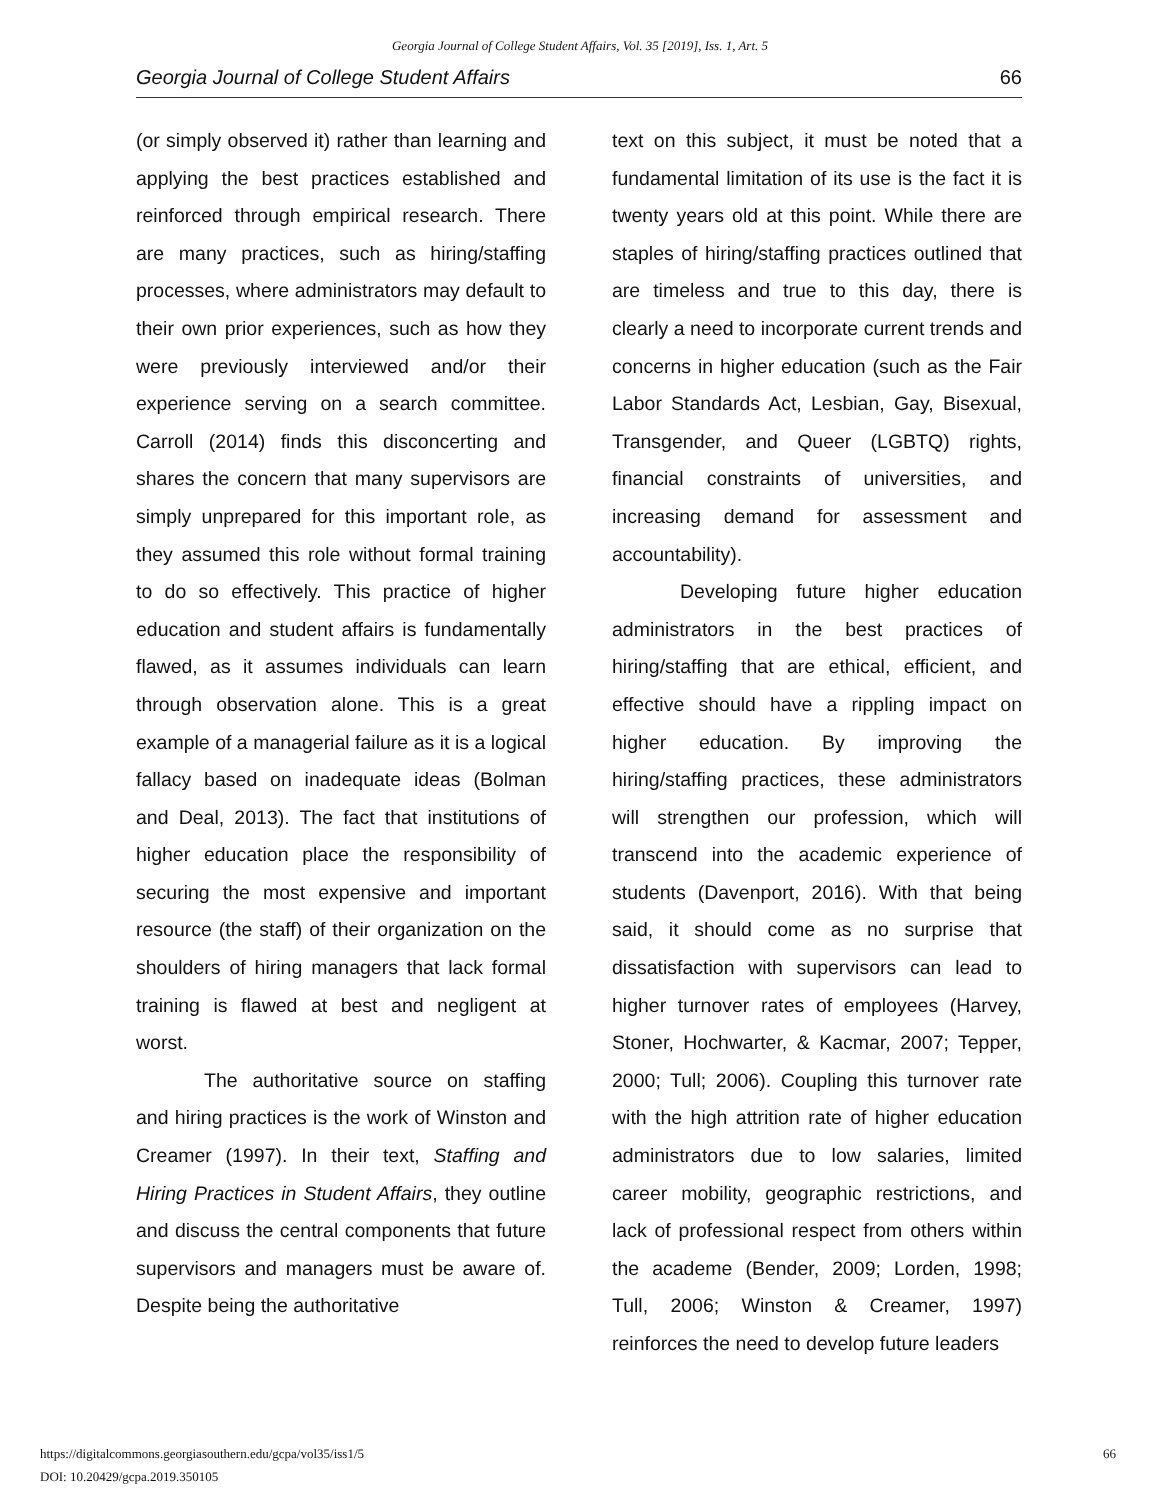Georgia Journal of College Student Affairs, Vol. 35 [2019], Iss. 1, Art. 5
Georgia Journal of College Student Affairs 66
(or simply observed it) rather than learning and applying the best practices established and reinforced through empirical research. There are many practices, such as hiring/staffing processes, where administrators may default to their own prior experiences, such as how they were previously interviewed and/or their experience serving on a search committee. Carroll (2014) finds this disconcerting and shares the concern that many supervisors are simply unprepared for this important role, as they assumed this role without formal training to do so effectively. This practice of higher education and student affairs is fundamentally flawed, as it assumes individuals can learn through observation alone. This is a great example of a managerial failure as it is a logical fallacy based on inadequate ideas (Bolman and Deal, 2013). The fact that institutions of higher education place the responsibility of securing the most expensive and important resource (the staff) of their organization on the shoulders of hiring managers that lack formal training is flawed at best and negligent at worst.
The authoritative source on staffing and hiring practices is the work of Winston and Creamer (1997). In their text, Staffing and Hiring Practices in Student Affairs, they outline and discuss the central components that future supervisors and managers must be aware of. Despite being the authoritative
text on this subject, it must be noted that a fundamental limitation of its use is the fact it is twenty years old at this point. While there are staples of hiring/staffing practices outlined that are timeless and true to this day, there is clearly a need to incorporate current trends and concerns in higher education (such as the Fair Labor Standards Act, Lesbian, Gay, Bisexual, Transgender, and Queer (LGBTQ) rights, financial constraints of universities, and increasing demand for assessment and accountability).
Developing future higher education administrators in the best practices of hiring/staffing that are ethical, efficient, and effective should have a rippling impact on higher education. By improving the hiring/staffing practices, these administrators will strengthen our profession, which will transcend into the academic experience of students (Davenport, 2016). With that being said, it should come as no surprise that dissatisfaction with supervisors can lead to higher turnover rates of employees (Harvey, Stoner, Hochwarter, & Kacmar, 2007; Tepper, 2000; Tull; 2006). Coupling this turnover rate with the high attrition rate of higher education administrators due to low salaries, limited career mobility, geographic restrictions, and lack of professional respect from others within the academe (Bender, 2009; Lorden, 1998; Tull, 2006; Winston & Creamer, 1997) reinforces the need to develop future leaders
https://digitalcommons.georgiasouthern.edu/gcpa/vol35/iss1/5
DOI: 10.20429/gcpa.2019.350105
66